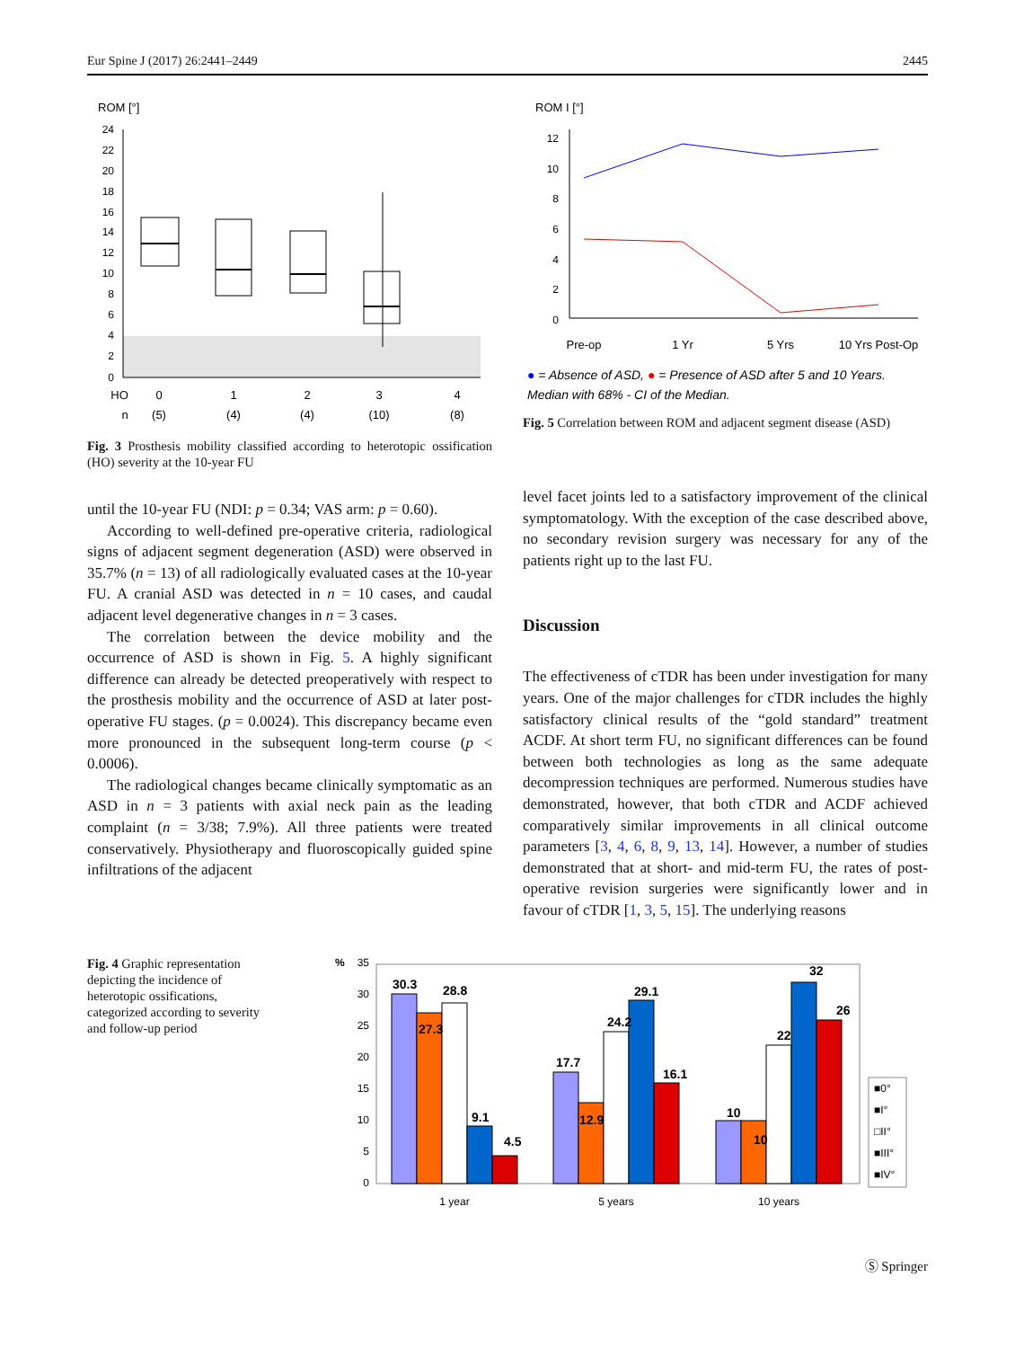Eur Spine J (2017) 26:2441–2449 2445
ROM [°]
24
22
20
18
16
14
12
10
8
6
4
2
0
HO
0
1
2
3
4
n
(5)
(4)
(4)
(10)
(8)
Fig. 3 Prosthesis mobility classified according to heterotopic ossification (HO) severity at the 10-year FU
ROM I [°]
12
10
8
6
4
2
0
Pre-op
1 Yr
5 Yrs
10 Yrs Post-Op
● = Absence of ASD, ● = Presence of ASD after 5 and 10 Years.
Median with 68% - CI of the Median.
Fig. 5 Correlation between ROM and adjacent segment disease (ASD)
until the 10-year FU (NDI: p = 0.34; VAS arm: p = 0.60).
According to well-defined pre-operative criteria, radiological signs of adjacent segment degeneration (ASD) were observed in 35.7% (n = 13) of all radiologically evaluated cases at the 10-year FU. A cranial ASD was detected in n = 10 cases, and caudal adjacent level degenerative changes in n = 3 cases.
The correlation between the device mobility and the occurrence of ASD is shown in Fig. 5. A highly significant difference can already be detected preoperatively with respect to the prosthesis mobility and the occurrence of ASD at later post-operative FU stages. (p = 0.0024). This discrepancy became even more pronounced in the subsequent long-term course (p < 0.0006).
The radiological changes became clinically symptomatic as an ASD in n = 3 patients with axial neck pain as the leading complaint (n = 3/38; 7.9%). All three patients were treated conservatively. Physiotherapy and fluoroscopically guided spine infiltrations of the adjacent
level facet joints led to a satisfactory improvement of the clinical symptomatology. With the exception of the case described above, no secondary revision surgery was necessary for any of the patients right up to the last FU.
Discussion
The effectiveness of cTDR has been under investigation for many years. One of the major challenges for cTDR includes the highly satisfactory clinical results of the “gold standard” treatment ACDF. At short term FU, no significant differences can be found between both technologies as long as the same adequate decompression techniques are performed. Numerous studies have demonstrated, however, that both cTDR and ACDF achieved comparatively similar improvements in all clinical outcome parameters [3, 4, 6, 8, 9, 13, 14]. However, a number of studies demonstrated that at short- and mid-term FU, the rates of post-operative revision surgeries were significantly lower and in favour of cTDR [1, 3, 5, 15]. The underlying reasons
Fig. 4 Graphic representation depicting the incidence of heterotopic ossifications, categorized according to severity and follow-up period
%
35
30
25
20
15
10
5
0
30.3
27.3
28.8
9.1
4.5
17.7
12.9
24.2
29.1
16.1
10
10
22
32
26
1 year
5 years
10 years
■0°
■I°
□II°
■III°
■IV°
Ⓢ Springer